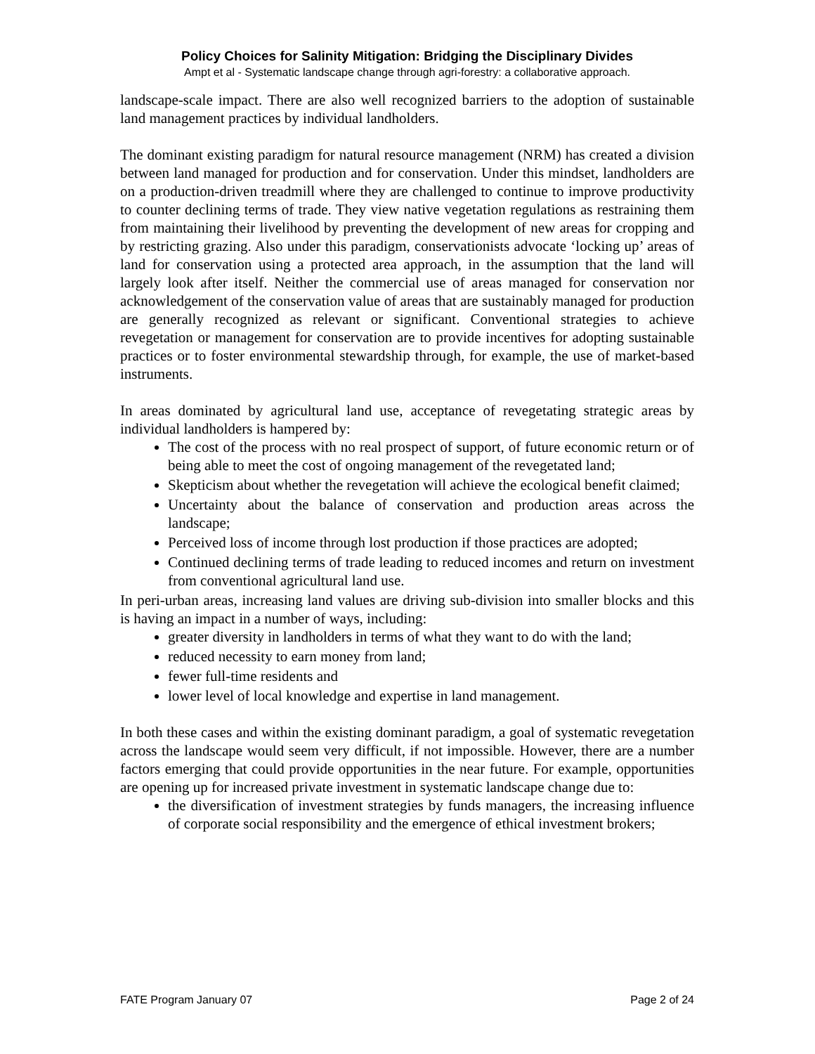Policy Choices for Salinity Mitigation: Bridging the Disciplinary Divides
Ampt et al - Systematic landscape change through agri-forestry: a collaborative approach.
landscape-scale impact. There are also well recognized barriers to the adoption of sustainable land management practices by individual landholders.
The dominant existing paradigm for natural resource management (NRM) has created a division between land managed for production and for conservation. Under this mindset, landholders are on a production-driven treadmill where they are challenged to continue to improve productivity to counter declining terms of trade. They view native vegetation regulations as restraining them from maintaining their livelihood by preventing the development of new areas for cropping and by restricting grazing. Also under this paradigm, conservationists advocate ‘locking up’ areas of land for conservation using a protected area approach, in the assumption that the land will largely look after itself. Neither the commercial use of areas managed for conservation nor acknowledgement of the conservation value of areas that are sustainably managed for production are generally recognized as relevant or significant. Conventional strategies to achieve revegetation or management for conservation are to provide incentives for adopting sustainable practices or to foster environmental stewardship through, for example, the use of market-based instruments.
In areas dominated by agricultural land use, acceptance of revegetating strategic areas by individual landholders is hampered by:
The cost of the process with no real prospect of support, of future economic return or of being able to meet the cost of ongoing management of the revegetated land;
Skepticism about whether the revegetation will achieve the ecological benefit claimed;
Uncertainty about the balance of conservation and production areas across the landscape;
Perceived loss of income through lost production if those practices are adopted;
Continued declining terms of trade leading to reduced incomes and return on investment from conventional agricultural land use.
In peri-urban areas, increasing land values are driving sub-division into smaller blocks and this is having an impact in a number of ways, including:
greater diversity in landholders in terms of what they want to do with the land;
reduced necessity to earn money from land;
fewer full-time residents and
lower level of local knowledge and expertise in land management.
In both these cases and within the existing dominant paradigm, a goal of systematic revegetation across the landscape would seem very difficult, if not impossible. However, there are a number factors emerging that could provide opportunities in the near future. For example, opportunities are opening up for increased private investment in systematic landscape change due to:
the diversification of investment strategies by funds managers, the increasing influence of corporate social responsibility and the emergence of ethical investment brokers;
FATE Program January 07 Page 2 of 24